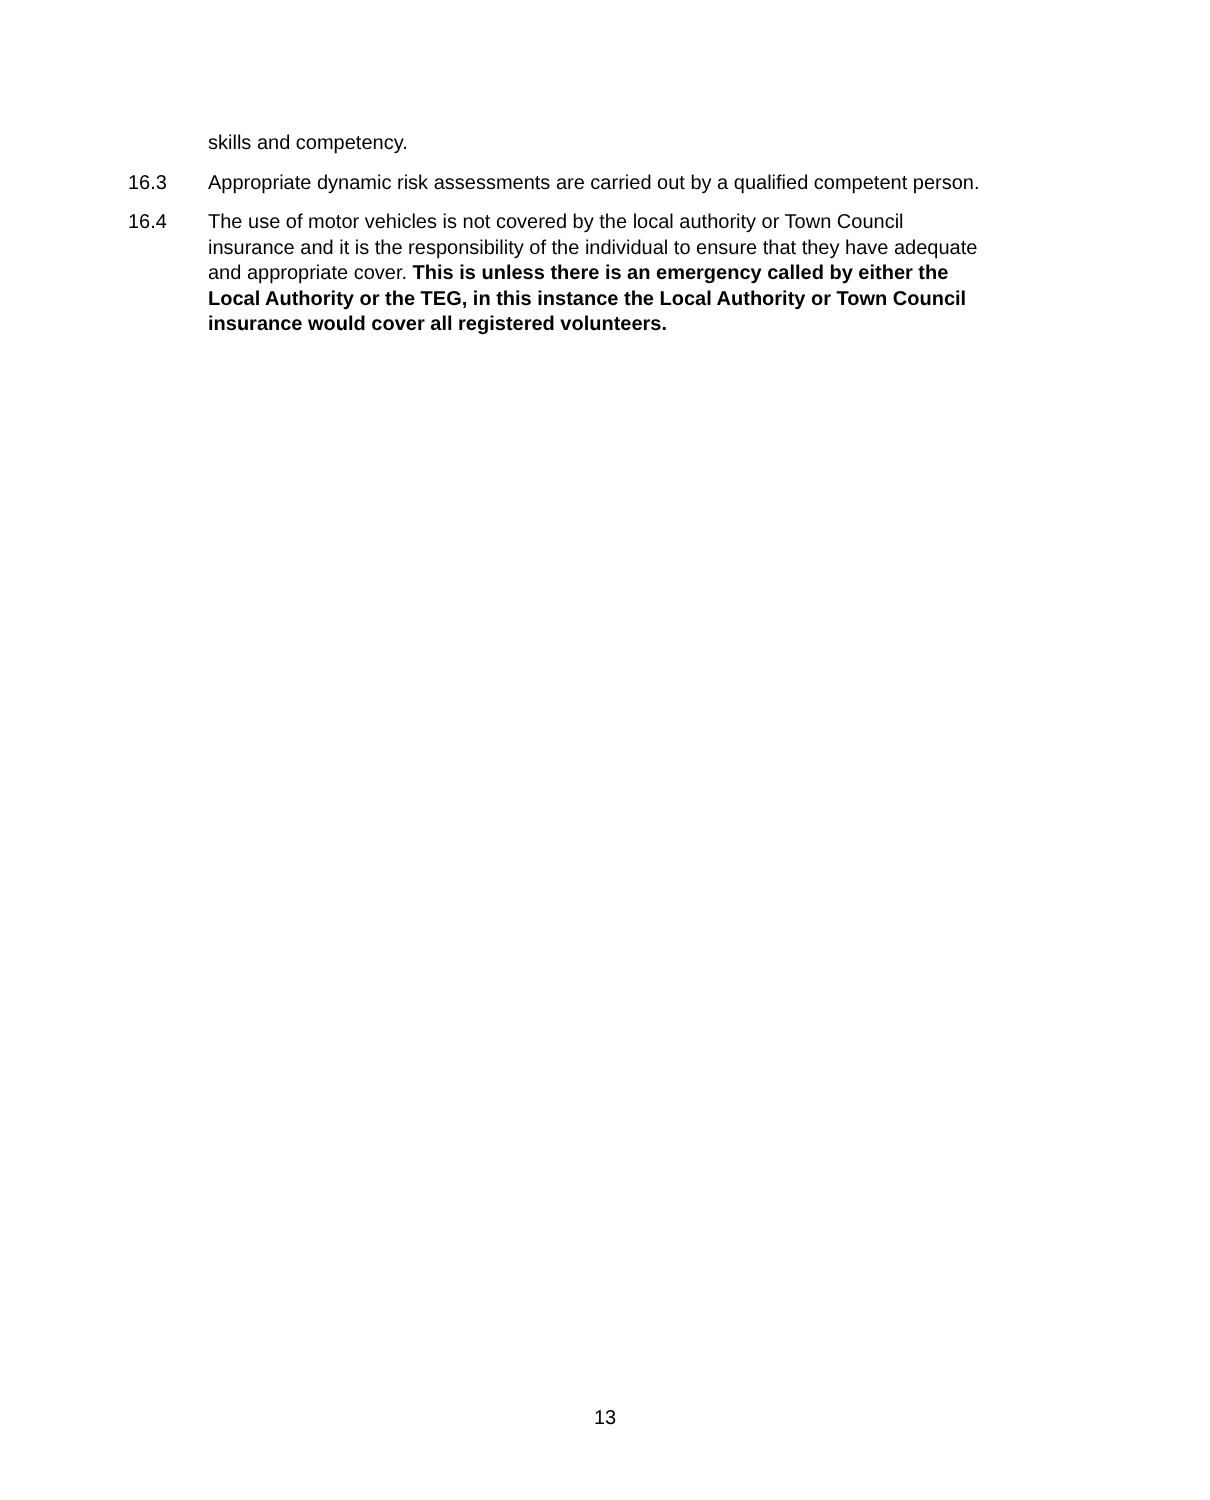skills and competency.
16.3 Appropriate dynamic risk assessments are carried out by a qualified competent person.
16.4 The use of motor vehicles is not covered by the local authority or Town Council insurance and it is the responsibility of the individual to ensure that they have adequate and appropriate cover. This is unless there is an emergency called by either the Local Authority or the TEG, in this instance the Local Authority or Town Council insurance would cover all registered volunteers.
13